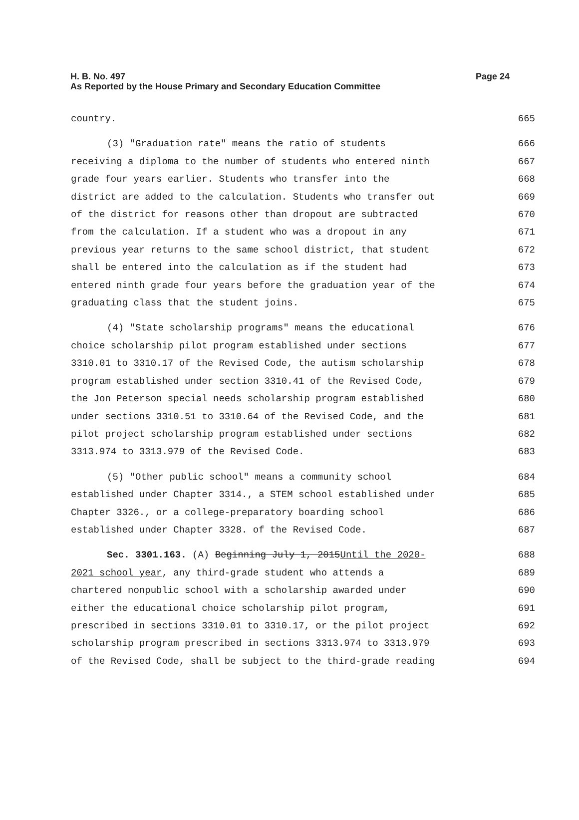Page 24 H. B. No. 497
As Reported by the House Primary and Secondary Education Committee
country. 665
(3) "Graduation rate" means the ratio of students 666
receiving a diploma to the number of students who entered ninth 667
grade four years earlier. Students who transfer into the 668
district are added to the calculation. Students who transfer out 669
of the district for reasons other than dropout are subtracted 670
from the calculation. If a student who was a dropout in any 671
previous year returns to the same school district, that student 672
shall be entered into the calculation as if the student had 673
entered ninth grade four years before the graduation year of the 674
graduating class that the student joins. 675
(4) "State scholarship programs" means the educational 676
choice scholarship pilot program established under sections 677
3310.01 to 3310.17 of the Revised Code, the autism scholarship 678
program established under section 3310.41 of the Revised Code, 679
the Jon Peterson special needs scholarship program established 680
under sections 3310.51 to 3310.64 of the Revised Code, and the 681
pilot project scholarship program established under sections 682
3313.974 to 3313.979 of the Revised Code. 683
(5) "Other public school" means a community school 684
established under Chapter 3314., a STEM school established under 685
Chapter 3326., or a college-preparatory boarding school 686
established under Chapter 3328. of the Revised Code. 687
Sec. 3301.163. (A) Beginning July 1, 2015Until the 2020- 688
2021 school year, any third-grade student who attends a 689
chartered nonpublic school with a scholarship awarded under 690
either the educational choice scholarship pilot program, 691
prescribed in sections 3310.01 to 3310.17, or the pilot project 692
scholarship program prescribed in sections 3313.974 to 3313.979 693
of the Revised Code, shall be subject to the third-grade reading 694